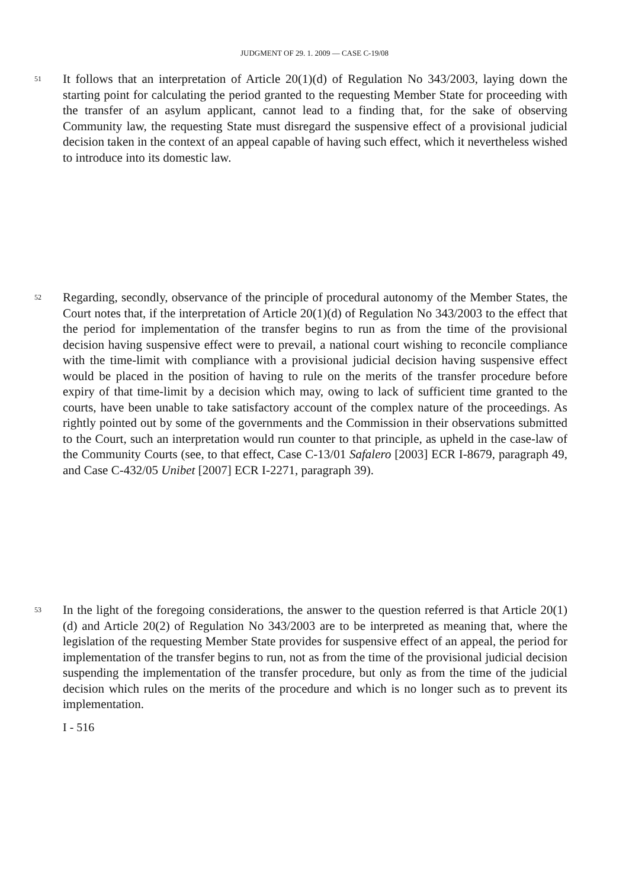JUDGMENT OF 29. 1. 2009 — CASE C-19/08
51
It follows that an interpretation of Article 20(1)(d) of Regulation No 343/2003, laying down the starting point for calculating the period granted to the requesting Member State for proceeding with the transfer of an asylum applicant, cannot lead to a finding that, for the sake of observing Community law, the requesting State must disregard the suspensive effect of a provisional judicial decision taken in the context of an appeal capable of having such effect, which it nevertheless wished to introduce into its domestic law.
52
Regarding, secondly, observance of the principle of procedural autonomy of the Member States, the Court notes that, if the interpretation of Article 20(1)(d) of Regulation No 343/2003 to the effect that the period for implementation of the transfer begins to run as from the time of the provisional decision having suspensive effect were to prevail, a national court wishing to reconcile compliance with the time-limit with compliance with a provisional judicial decision having suspensive effect would be placed in the position of having to rule on the merits of the transfer procedure before expiry of that time-limit by a decision which may, owing to lack of sufficient time granted to the courts, have been unable to take satisfactory account of the complex nature of the proceedings. As rightly pointed out by some of the governments and the Commission in their observations submitted to the Court, such an interpretation would run counter to that principle, as upheld in the case-law of the Community Courts (see, to that effect, Case C-13/01 Safalero [2003] ECR I-8679, paragraph 49, and Case C-432/05 Unibet [2007] ECR I-2271, paragraph 39).
53
In the light of the foregoing considerations, the answer to the question referred is that Article 20(1)(d) and Article 20(2) of Regulation No 343/2003 are to be interpreted as meaning that, where the legislation of the requesting Member State provides for suspensive effect of an appeal, the period for implementation of the transfer begins to run, not as from the time of the provisional judicial decision suspending the implementation of the transfer procedure, but only as from the time of the judicial decision which rules on the merits of the procedure and which is no longer such as to prevent its implementation.
I - 516